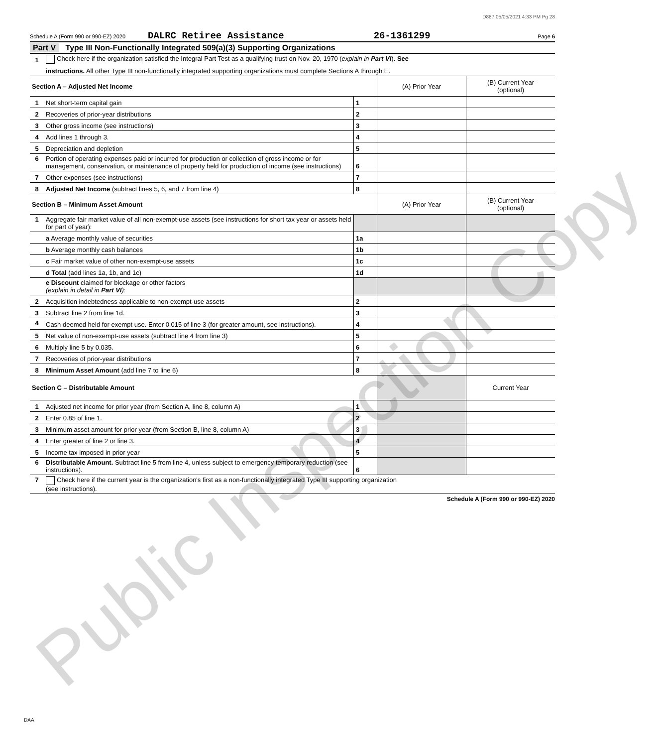Public Inspection Copy
D887 05/05/2021 4:33 PM Pg 28
Schedule A (Form 990 or 990-EZ) 2020 DALRC Retiree Assistance 26-1361299 Page 6
Part V Type III Non-Functionally Integrated 509(a)(3) Supporting Organizations
| 1 | Check here if the organization satisfied the Integral Part Test as a qualifying trust on Nov. 20, 1970 ( explain in Part VI ). See | | | |
| | instructions. All other Type III non-functionally integrated supporting organizations must complete Sections A through E. | | | |
| Section A – Adjusted Net Income | | | (A) Prior Year | (B) Current Year (optional) |
| 1 | Net short-term capital gain | 1 | | |
| 2 | Recoveries of prior-year distributions | 2 | | |
| 3 | Other gross income (see instructions) | 3 | | |
| 4 | Add lines 1 through 3. | 4 | | |
| 5 | Depreciation and depletion | 5 | | |
| 6 | Portion of operating expenses paid or incurred for production or collection of gross income or for management, conservation, or maintenance of property held for production of income (see instructions) | 6 | | |
| 7 | Other expenses (see instructions) | 7 | | |
| 8 | Adjusted Net Income (subtract lines 5, 6, and 7 from line 4) | 8 | | |
| Section B – Minimum Asset Amount | | | (A) Prior Year | (B) Current Year (optional) |
| 1 | Aggregate fair market value of all non-exempt-use assets (see instructions for short tax year or assets held for part of year): | | | |
| | a Average monthly value of securities | 1a | | |
| | b Average monthly cash balances | 1b | | |
| | c Fair market value of other non-exempt-use assets | 1c | | |
| | d Total (add lines 1a, 1b, and 1c) | 1d | | |
| | e Discount claimed for blockage or other factors (explain in detail in Part VI ) : | | | |
| 2 | Acquisition indebtedness applicable to non-exempt-use assets | 2 | | |
| 3 | Subtract line 2 from line 1d. | 3 | | |
| 4 | Cash deemed held for exempt use. Enter 0.015 of line 3 (for greater amount, see instructions). | 4 | | |
| 5 | Net value of non-exempt-use assets (subtract line 4 from line 3) | 5 | | |
| 6 | Multiply line 5 by 0.035. | 6 | | |
| 7 | Recoveries of prior-year distributions | 7 | | |
| 8 | Minimum Asset Amount (add line 7 to line 6) | 8 | | |
| Section C – Distributable Amount | | | | Current Year |
| 1 | Adjusted net income for prior year (from Section A, line 8, column A) | 1 | | |
| 2 | Enter 0.85 of line 1. | 2 | | |
| 3 | Minimum asset amount for prior year (from Section B, line 8, column A) | 3 | | |
| 4 | Enter greater of line 2 or line 3. | 4 | | |
| 5 | Income tax imposed in prior year | 5 | | |
| 6 | Distributable Amount. Subtract line 5 from line 4, unless subject to emergency temporary reduction (see instructions). | 6 | | |
| 7 | Check here if the current year is the organization's first as a non-functionally integrated Type III supporting organization (see instructions). | | | |
Schedule A (Form 990 or 990-EZ) 2020
DAA